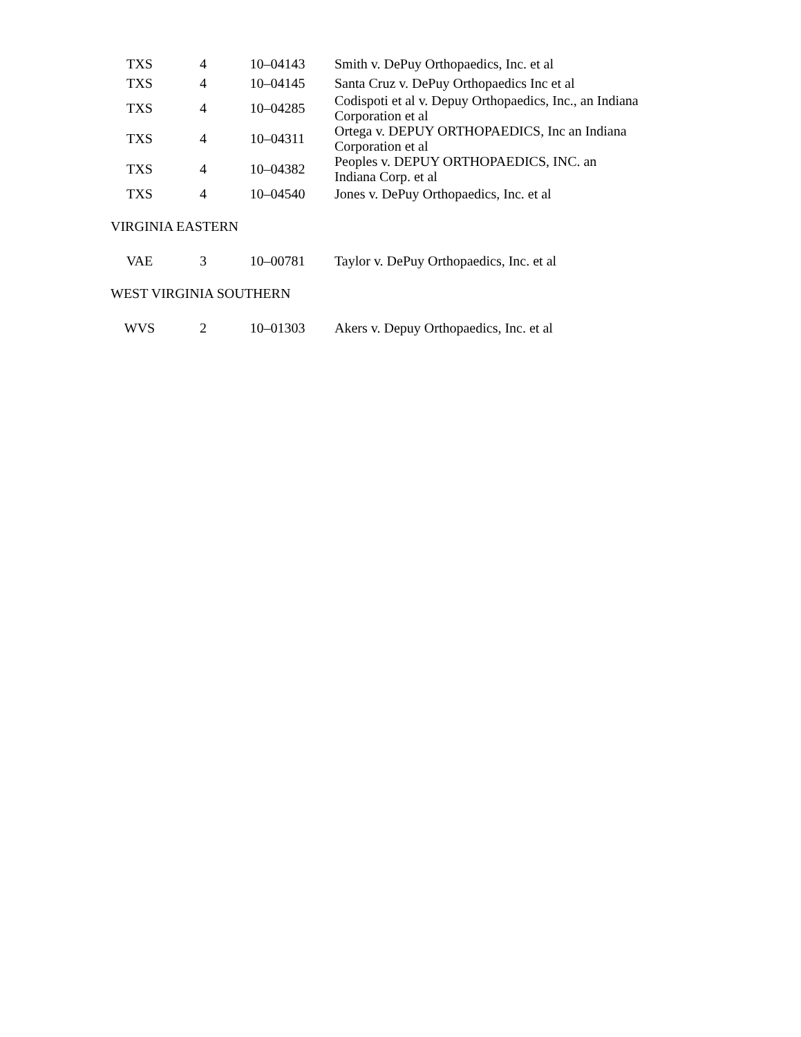| TXS | 4 | 10–04143 | Smith v. DePuy Orthopaedics, Inc. et al |
| TXS | 4 | 10–04145 | Santa Cruz v. DePuy Orthopaedics Inc et al |
| TXS | 4 | 10–04285 | Codispoti et al v. Depuy Orthopaedics, Inc., an Indiana Corporation et al |
| TXS | 4 | 10–04311 | Ortega v. DEPUY ORTHOPAEDICS, Inc an Indiana Corporation et al |
| TXS | 4 | 10–04382 | Peoples v. DEPUY ORTHOPAEDICS, INC. an Indiana Corp. et al |
| TXS | 4 | 10–04540 | Jones v. DePuy Orthopaedics, Inc. et al |
VIRGINIA EASTERN
| VAE | 3 | 10–00781 | Taylor v. DePuy Orthopaedics, Inc. et al |
WEST VIRGINIA SOUTHERN
| WVS | 2 | 10–01303 | Akers v. Depuy Orthopaedics, Inc. et al |